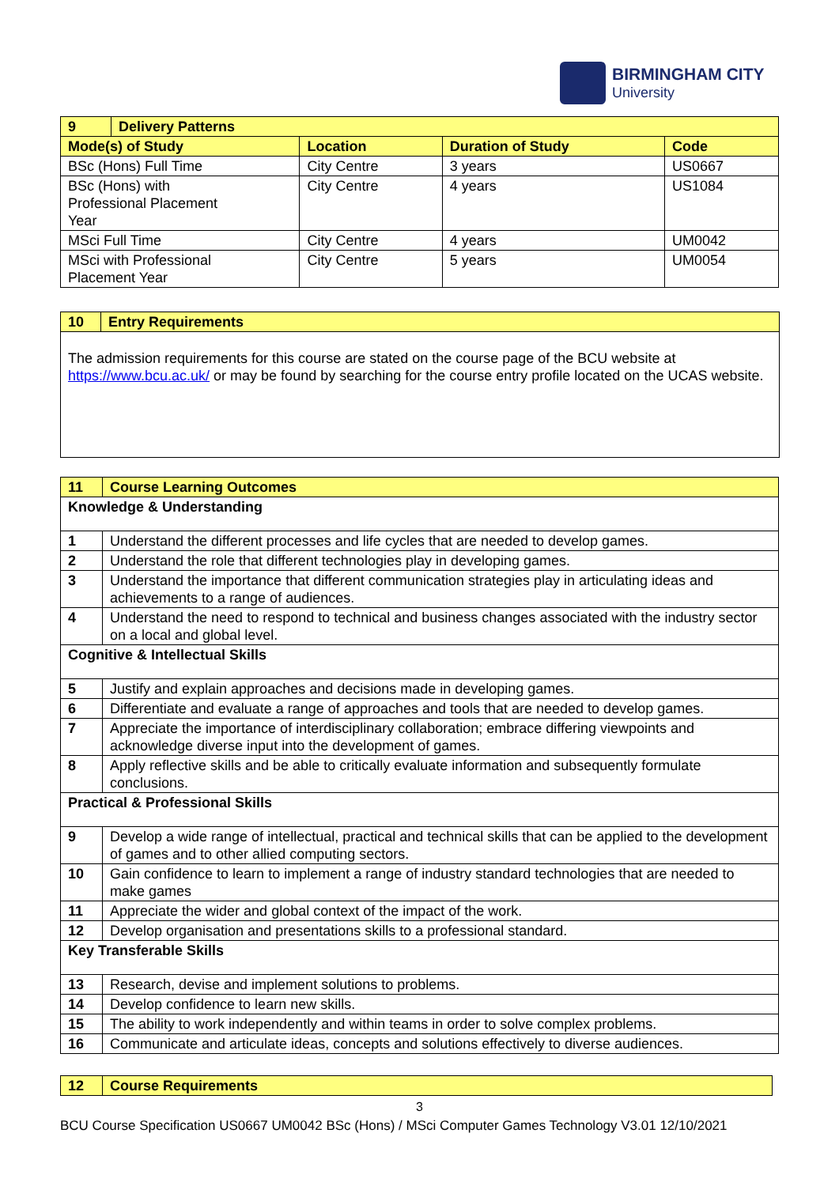BIRMINGHAM CITY
University
| 9 | Delivery Patterns | | | |
| Mode(s) of Study | | Location | Duration of Study | Code |
| BSc (Hons) Full Time | | City Centre | 3 years | US0667 |
| BSc (Hons) with Professional Placement Year | | City Centre | 4 years | US1084 |
| MSci Full Time | | City Centre | 4 years | UM0042 |
| MSci with Professional Placement Year | | City Centre | 5 years | UM0054 |
| 10 | Entry Requirements |
| The admission requirements for this course are stated on the course page of the BCU website at https://www.bcu.ac.uk/ or may be found by searching for the course entry profile located on the UCAS website. | |
| 11 | Course Learning Outcomes |
| Knowledge & Understanding | |
| 1 | Understand the different processes and life cycles that are needed to develop games. |
| 2 | Understand the role that different technologies play in developing games. |
| 3 | Understand the importance that different communication strategies play in articulating ideas and achievements to a range of audiences. |
| 4 | Understand the need to respond to technical and business changes associated with the industry sector on a local and global level. |
| Cognitive & Intellectual Skills | |
| 5 | Justify and explain approaches and decisions made in developing games. |
| 6 | Differentiate and evaluate a range of approaches and tools that are needed to develop games. |
| 7 | Appreciate the importance of interdisciplinary collaboration; embrace differing viewpoints and acknowledge diverse input into the development of games. |
| 8 | Apply reflective skills and be able to critically evaluate information and subsequently formulate conclusions. |
| Practical & Professional Skills | |
| 9 | Develop a wide range of intellectual, practical and technical skills that can be applied to the development of games and to other allied computing sectors. |
| 10 | Gain confidence to learn to implement a range of industry standard technologies that are needed to make games |
| 11 | Appreciate the wider and global context of the impact of the work. |
| 12 | Develop organisation and presentations skills to a professional standard. |
| Key Transferable Skills | |
| 13 | Research, devise and implement solutions to problems. |
| 14 | Develop confidence to learn new skills. |
| 15 | The ability to work independently and within teams in order to solve complex problems. |
| 16 | Communicate and articulate ideas, concepts and solutions effectively to diverse audiences. |
| 12 | Course Requirements |
3
BCU Course Specification US0667 UM0042 BSc (Hons) / MSci Computer Games Technology V3.01 12/10/2021